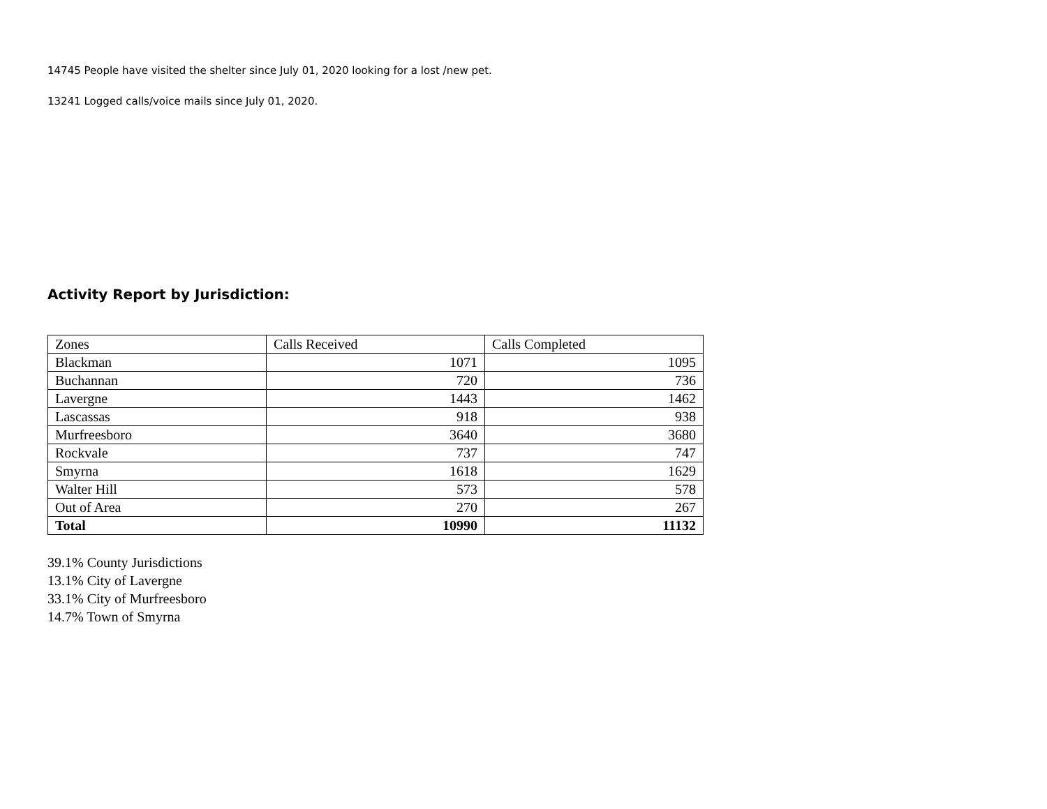14745 People have visited the shelter since July 01, 2020 looking for a lost /new pet.
13241 Logged calls/voice mails since July 01, 2020.
Activity Report by Jurisdiction:
| Zones | Calls Received | Calls Completed |
| Blackman | 1071 | 1095 |
| Buchannan | 720 | 736 |
| Lavergne | 1443 | 1462 |
| Lascassas | 918 | 938 |
| Murfreesboro | 3640 | 3680 |
| Rockvale | 737 | 747 |
| Smyrna | 1618 | 1629 |
| Walter Hill | 573 | 578 |
| Out of Area | 270 | 267 |
| Total | 10990 | 11132 |
39.1% County Jurisdictions
13.1% City of Lavergne
33.1% City of Murfreesboro
14.7% Town of Smyrna